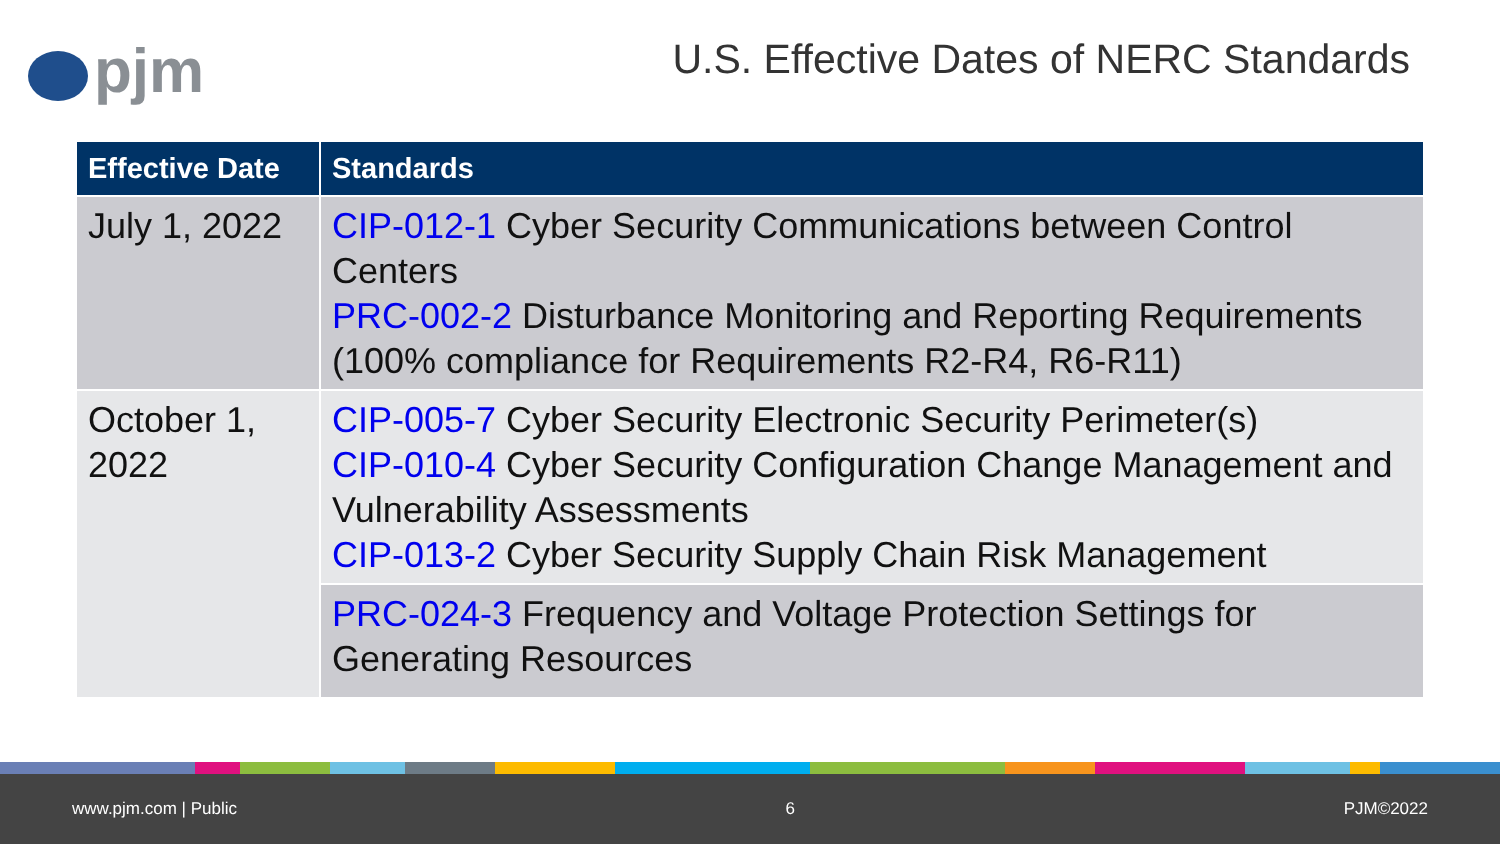pjm
U.S. Effective Dates of NERC Standards
| Effective Date | Standards |
| --- | --- |
| July 1, 2022 | CIP-012-1 Cyber Security Communications between Control Centers PRC-002-2 Disturbance Monitoring and Reporting Requirements (100% compliance for Requirements R2-R4, R6-R11) |
| October 1, 2022 | CIP-005-7 Cyber Security Electronic Security Perimeter(s) CIP-010-4 Cyber Security Configuration Change Management and Vulnerability Assessments CIP-013-2 Cyber Security Supply Chain Risk Management |
| | PRC-024-3 Frequency and Voltage Protection Settings for Generating Resources |
www.pjm.com | Public 6 PJM©2022